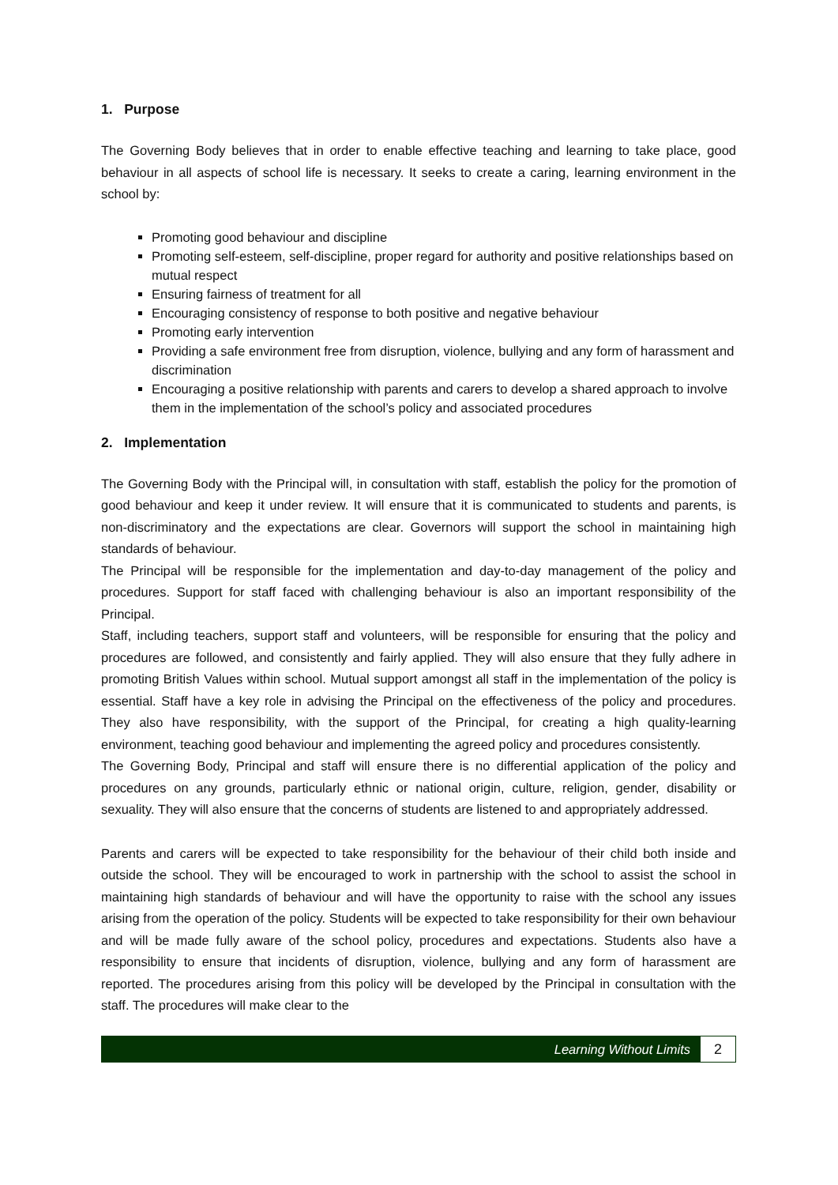1. Purpose
The Governing Body believes that in order to enable effective teaching and learning to take place, good behaviour in all aspects of school life is necessary. It seeks to create a caring, learning environment in the school by:
Promoting good behaviour and discipline
Promoting self-esteem, self-discipline, proper regard for authority and positive relationships based on mutual respect
Ensuring fairness of treatment for all
Encouraging consistency of response to both positive and negative behaviour
Promoting early intervention
Providing a safe environment free from disruption, violence, bullying and any form of harassment and discrimination
Encouraging a positive relationship with parents and carers to develop a shared approach to involve them in the implementation of the school’s policy and associated procedures
2. Implementation
The Governing Body with the Principal will, in consultation with staff, establish the policy for the promotion of good behaviour and keep it under review. It will ensure that it is communicated to students and parents, is non-discriminatory and the expectations are clear. Governors will support the school in maintaining high standards of behaviour.
The Principal will be responsible for the implementation and day-to-day management of the policy and procedures. Support for staff faced with challenging behaviour is also an important responsibility of the Principal.
Staff, including teachers, support staff and volunteers, will be responsible for ensuring that the policy and procedures are followed, and consistently and fairly applied. They will also ensure that they fully adhere in promoting British Values within school. Mutual support amongst all staff in the implementation of the policy is essential. Staff have a key role in advising the Principal on the effectiveness of the policy and procedures. They also have responsibility, with the support of the Principal, for creating a high quality-learning environment, teaching good behaviour and implementing the agreed policy and procedures consistently.
The Governing Body, Principal and staff will ensure there is no differential application of the policy and procedures on any grounds, particularly ethnic or national origin, culture, religion, gender, disability or sexuality. They will also ensure that the concerns of students are listened to and appropriately addressed.
Parents and carers will be expected to take responsibility for the behaviour of their child both inside and outside the school. They will be encouraged to work in partnership with the school to assist the school in maintaining high standards of behaviour and will have the opportunity to raise with the school any issues arising from the operation of the policy. Students will be expected to take responsibility for their own behaviour and will be made fully aware of the school policy, procedures and expectations. Students also have a responsibility to ensure that incidents of disruption, violence, bullying and any form of harassment are reported. The procedures arising from this policy will be developed by the Principal in consultation with the staff. The procedures will make clear to the
Learning Without Limits
2